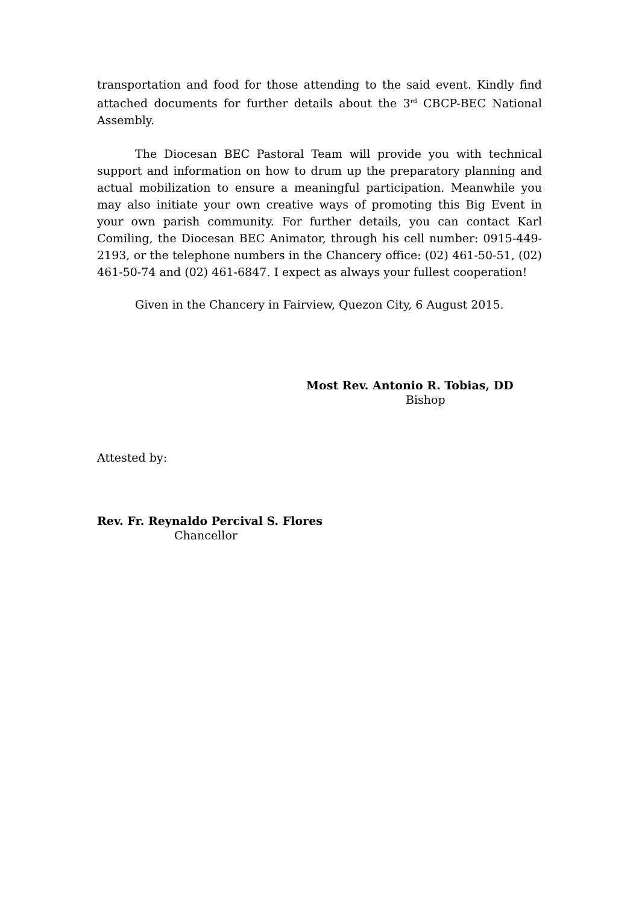transportation and food for those attending to the said event. Kindly find attached documents for further details about the 3<sup>rd</sup> CBCP-BEC National Assembly.
The Diocesan BEC Pastoral Team will provide you with technical support and information on how to drum up the preparatory planning and actual mobilization to ensure a meaningful participation. Meanwhile you may also initiate your own creative ways of promoting this Big Event in your own parish community. For further details, you can contact Karl Comiling, the Diocesan BEC Animator, through his cell number: 0915-449-2193, or the telephone numbers in the Chancery office: (02) 461-50-51, (02) 461-50-74 and (02) 461-6847. I expect as always your fullest cooperation!
Given in the Chancery in Fairview, Quezon City, 6 August 2015.
Most Rev. Antonio R. Tobias, DD
Bishop
Attested by:
Rev. Fr. Reynaldo Percival S. Flores
Chancellor